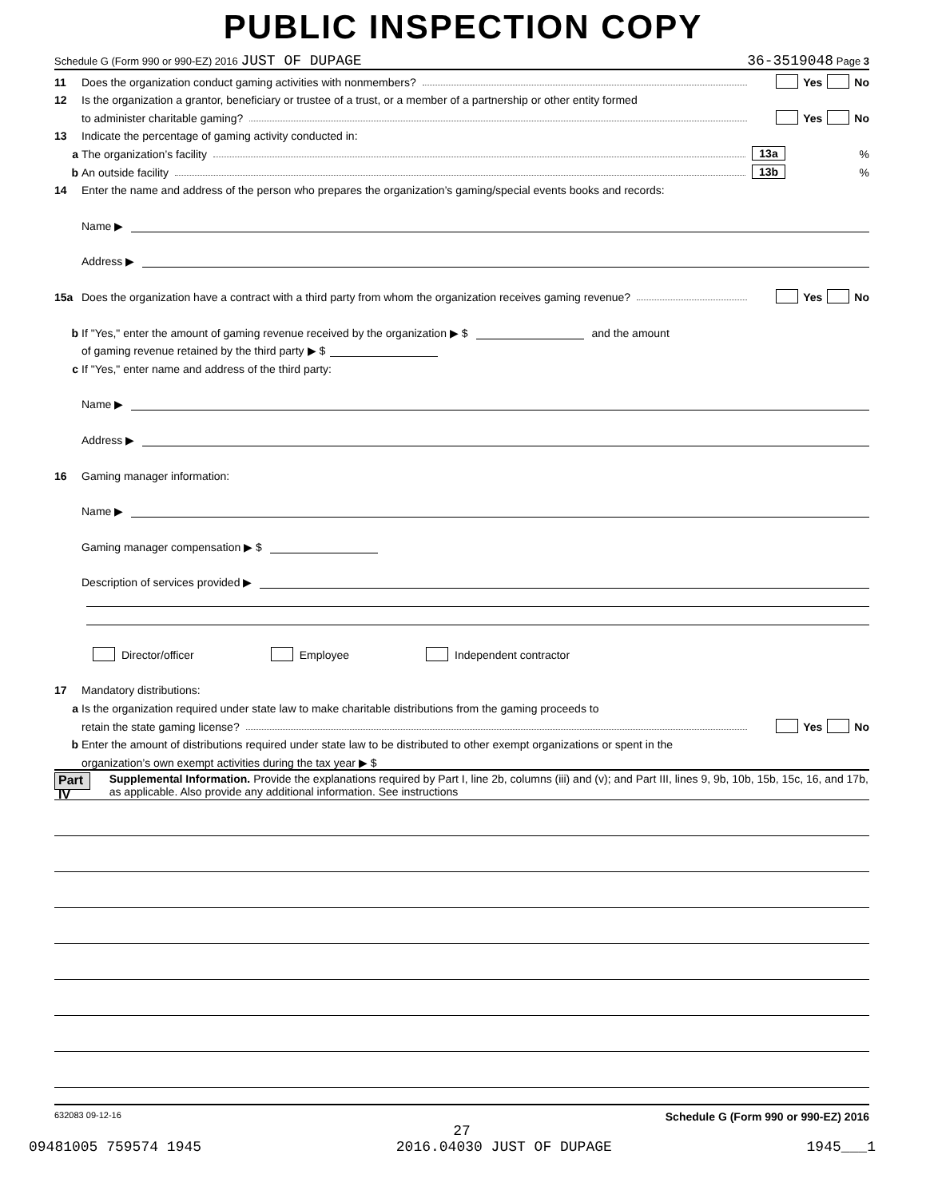PUBLIC INSPECTION COPY
Schedule G (Form 990 or 990-EZ) 2016 JUST OF DUPAGE 36-3519048 Page 3
11 Does the organization conduct gaming activities with nonmembers? Yes No
12 Is the organization a grantor, beneficiary or trustee of a trust, or a member of a partnership or other entity formed
to administer charitable gaming? Yes No
13 Indicate the percentage of gaming activity conducted in:
a The organization’s facility 13a%
b An outside facility 13b%
14 Enter the name and address of the person who prepares the organization’s gaming/special events books and records:
Name ▶
Address ▶
15a Does the organization have a contract with a third party from whom the organization receives gaming revenue? Yes No
b If "Yes," enter the amount of gaming revenue received by the organization ▶ $ and the amount
of gaming revenue retained by the third party ▶ $
c If "Yes," enter name and address of the third party:
Name ▶
Address ▶
16 Gaming manager information:
Name ▶
Gaming manager compensation ▶ $
Description of services provided ▶
Director/officer Employee Independent contractor
17 Mandatory distributions:
a Is the organization required under state law to make charitable distributions from the gaming proceeds to
retain the state gaming license? Yes No
b Enter the amount of distributions required under state law to be distributed to other exempt organizations or spent in the
organization’s own exempt activities during the tax year ▶ $
Part IV
Supplemental Information. Provide the explanations required by Part I, line 2b, columns (iii) and (v); and Part III, lines 9, 9b, 10b, 15b, 15c, 16, and 17b, as applicable. Also provide any additional information. See instructions
632083 09-12-16 Schedule G (Form 990 or 990-EZ) 2016
27
09481005 759574 1945 2016.04030 JUST OF DUPAGE 1945___1